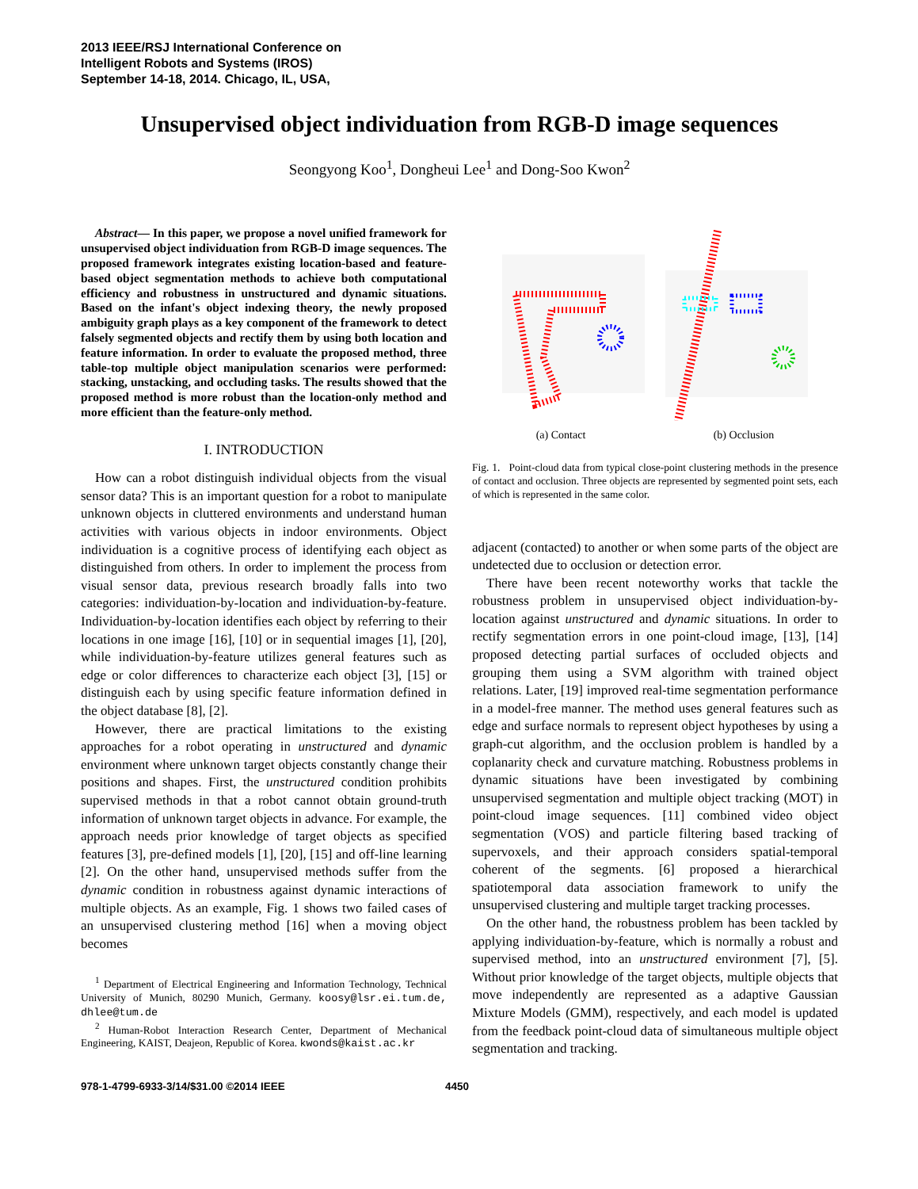2013 IEEE/RSJ International Conference on
Intelligent Robots and Systems (IROS)
September 14-18, 2014. Chicago, IL, USA,
Unsupervised object individuation from RGB-D image sequences
Seongyong Koo<sup>1</sup>, Dongheui Lee<sup>1</sup> and Dong-Soo Kwon<sup>2</sup>
Abstract— In this paper, we propose a novel unified framework for unsupervised object individuation from RGB-D image sequences. The proposed framework integrates existing location-based and feature-based object segmentation methods to achieve both computational efficiency and robustness in unstructured and dynamic situations. Based on the infant's object indexing theory, the newly proposed ambiguity graph plays as a key component of the framework to detect falsely segmented objects and rectify them by using both location and feature information. In order to evaluate the proposed method, three table-top multiple object manipulation scenarios were performed: stacking, unstacking, and occluding tasks. The results showed that the proposed method is more robust than the location-only method and more efficient than the feature-only method.
I. INTRODUCTION
How can a robot distinguish individual objects from the visual sensor data? This is an important question for a robot to manipulate unknown objects in cluttered environments and understand human activities with various objects in indoor environments. Object individuation is a cognitive process of identifying each object as distinguished from others. In order to implement the process from visual sensor data, previous research broadly falls into two categories: individuation-by-location and individuation-by-feature. Individuation-by-location identifies each object by referring to their locations in one image [16], [10] or in sequential images [1], [20], while individuation-by-feature utilizes general features such as edge or color differences to characterize each object [3], [15] or distinguish each by using specific feature information defined in the object database [8], [2].
However, there are practical limitations to the existing approaches for a robot operating in unstructured and dynamic environment where unknown target objects constantly change their positions and shapes. First, the unstructured condition prohibits supervised methods in that a robot cannot obtain ground-truth information of unknown target objects in advance. For example, the approach needs prior knowledge of target objects as specified features [3], pre-defined models [1], [20], [15] and off-line learning [2]. On the other hand, unsupervised methods suffer from the dynamic condition in robustness against dynamic interactions of multiple objects. As an example, Fig. 1 shows two failed cases of an unsupervised clustering method [16] when a moving object becomes
<sup>1</sup> Department of Electrical Engineering and Information Technology, Technical University of Munich, 80290 Munich, Germany. koosy@lsr.ei.tum.de, dhlee@tum.de
<sup>2</sup> Human-Robot Interaction Research Center, Department of Mechanical Engineering, KAIST, Deajeon, Republic of Korea. kwonds@kaist.ac.kr
(a) Contact (b) Occlusion
Fig. 1. Point-cloud data from typical close-point clustering methods in the presence of contact and occlusion. Three objects are represented by segmented point sets, each of which is represented in the same color.
adjacent (contacted) to another or when some parts of the object are undetected due to occlusion or detection error.
There have been recent noteworthy works that tackle the robustness problem in unsupervised object individuation-by-location against unstructured and dynamic situations. In order to rectify segmentation errors in one point-cloud image, [13], [14] proposed detecting partial surfaces of occluded objects and grouping them using a SVM algorithm with trained object relations. Later, [19] improved real-time segmentation performance in a model-free manner. The method uses general features such as edge and surface normals to represent object hypotheses by using a graph-cut algorithm, and the occlusion problem is handled by a coplanarity check and curvature matching. Robustness problems in dynamic situations have been investigated by combining unsupervised segmentation and multiple object tracking (MOT) in point-cloud image sequences. [11] combined video object segmentation (VOS) and particle filtering based tracking of supervoxels, and their approach considers spatial-temporal coherent of the segments. [6] proposed a hierarchical spatiotemporal data association framework to unify the unsupervised clustering and multiple target tracking processes.
On the other hand, the robustness problem has been tackled by applying individuation-by-feature, which is normally a robust and supervised method, into an unstructured environment [7], [5]. Without prior knowledge of the target objects, multiple objects that move independently are represented as a adaptive Gaussian Mixture Models (GMM), respectively, and each model is updated from the feedback point-cloud data of simultaneous multiple object segmentation and tracking.
978-1-4799-6933-3/14/$31.00 ©2014 IEEE 4450